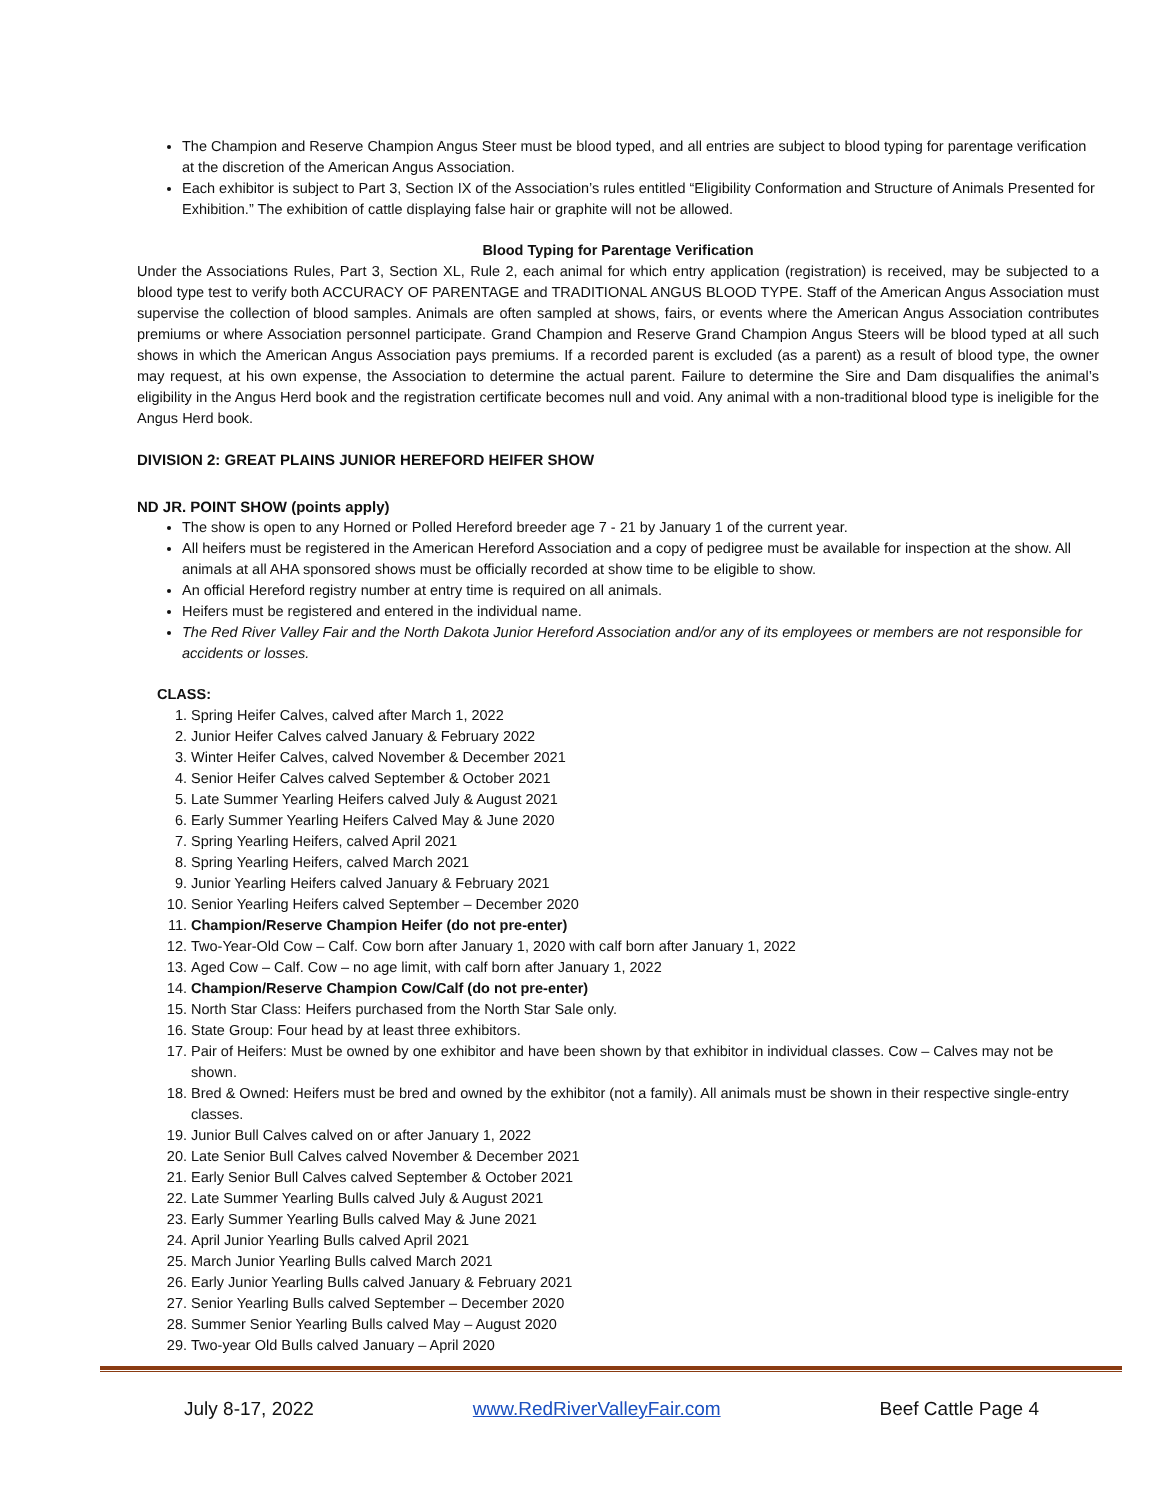The Champion and Reserve Champion Angus Steer must be blood typed, and all entries are subject to blood typing for parentage verification at the discretion of the American Angus Association.
Each exhibitor is subject to Part 3, Section IX of the Association’s rules entitled “Eligibility Conformation and Structure of Animals Presented for Exhibition.” The exhibition of cattle displaying false hair or graphite will not be allowed.
Blood Typing for Parentage Verification
Under the Associations Rules, Part 3, Section XL, Rule 2, each animal for which entry application (registration) is received, may be subjected to a blood type test to verify both ACCURACY OF PARENTAGE and TRADITIONAL ANGUS BLOOD TYPE. Staff of the American Angus Association must supervise the collection of blood samples. Animals are often sampled at shows, fairs, or events where the American Angus Association contributes premiums or where Association personnel participate. Grand Champion and Reserve Grand Champion Angus Steers will be blood typed at all such shows in which the American Angus Association pays premiums. If a recorded parent is excluded (as a parent) as a result of blood type, the owner may request, at his own expense, the Association to determine the actual parent. Failure to determine the Sire and Dam disqualifies the animal’s eligibility in the Angus Herd book and the registration certificate becomes null and void. Any animal with a non-traditional blood type is ineligible for the Angus Herd book.
DIVISION 2: GREAT PLAINS JUNIOR HEREFORD HEIFER SHOW
ND JR. POINT SHOW (points apply)
The show is open to any Horned or Polled Hereford breeder age 7 - 21 by January 1 of the current year.
All heifers must be registered in the American Hereford Association and a copy of pedigree must be available for inspection at the show. All animals at all AHA sponsored shows must be officially recorded at show time to be eligible to show.
An official Hereford registry number at entry time is required on all animals.
Heifers must be registered and entered in the individual name.
The Red River Valley Fair and the North Dakota Junior Hereford Association and/or any of its employees or members are not responsible for accidents or losses.
CLASS:
1. Spring Heifer Calves, calved after March 1, 2022
2. Junior Heifer Calves calved January & February 2022
3. Winter Heifer Calves, calved November & December 2021
4. Senior Heifer Calves calved September & October 2021
5. Late Summer Yearling Heifers calved July & August 2021
6. Early Summer Yearling Heifers Calved May & June 2020
7. Spring Yearling Heifers, calved April 2021
8. Spring Yearling Heifers, calved March 2021
9. Junior Yearling Heifers calved January & February 2021
10. Senior Yearling Heifers calved September – December 2020
11. Champion/Reserve Champion Heifer (do not pre-enter)
12. Two-Year-Old Cow – Calf. Cow born after January 1, 2020 with calf born after January 1, 2022
13. Aged Cow – Calf. Cow – no age limit, with calf born after January 1, 2022
14. Champion/Reserve Champion Cow/Calf (do not pre-enter)
15. North Star Class: Heifers purchased from the North Star Sale only.
16. State Group: Four head by at least three exhibitors.
17. Pair of Heifers: Must be owned by one exhibitor and have been shown by that exhibitor in individual classes. Cow – Calves may not be shown.
18. Bred & Owned: Heifers must be bred and owned by the exhibitor (not a family). All animals must be shown in their respective single-entry classes.
19. Junior Bull Calves calved on or after January 1, 2022
20. Late Senior Bull Calves calved November & December 2021
21. Early Senior Bull Calves calved September & October 2021
22. Late Summer Yearling Bulls calved July & August 2021
23. Early Summer Yearling Bulls calved May & June 2021
24. April Junior Yearling Bulls calved April 2021
25. March Junior Yearling Bulls calved March 2021
26. Early Junior Yearling Bulls calved January & February 2021
27. Senior Yearling Bulls calved September – December 2020
28. Summer Senior Yearling Bulls calved May – August 2020
29. Two-year Old Bulls calved January – April 2020
July 8-17, 2022 www.RedRiverValleyFair.com Beef Cattle Page 4